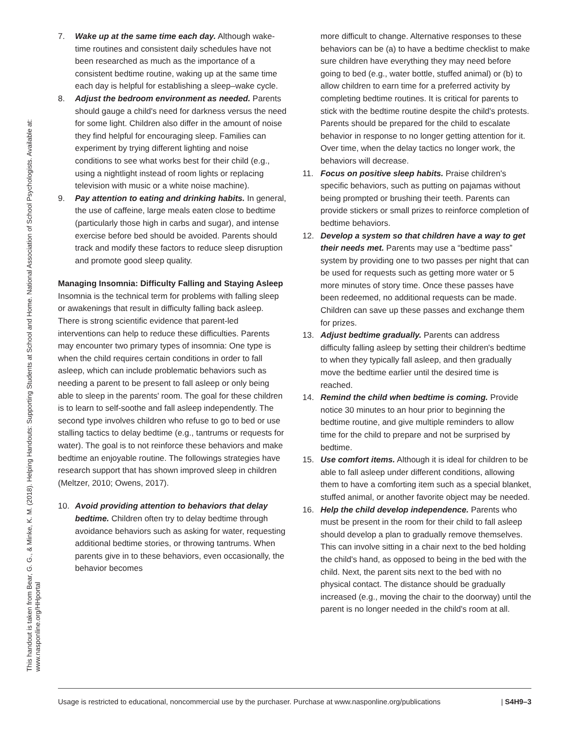This handout is taken from Bear, G. G., & Minke, K. M. (2018). Helping Handouts: Supporting Students at School and Home. National Association of School Psychologists. Available at:
www.nasponline.org/HHportal
7. Wake up at the same time each day. Although wake-time routines and consistent daily schedules have not been researched as much as the importance of a consistent bedtime routine, waking up at the same time each day is helpful for establishing a sleep–wake cycle.
8. Adjust the bedroom environment as needed. Parents should gauge a child's need for darkness versus the need for some light. Children also differ in the amount of noise they find helpful for encouraging sleep. Families can experiment by trying different lighting and noise conditions to see what works best for their child (e.g., using a nightlight instead of room lights or replacing television with music or a white noise machine).
9. Pay attention to eating and drinking habits. In general, the use of caffeine, large meals eaten close to bedtime (particularly those high in carbs and sugar), and intense exercise before bed should be avoided. Parents should track and modify these factors to reduce sleep disruption and promote good sleep quality.
Managing Insomnia: Difficulty Falling and Staying Asleep
Insomnia is the technical term for problems with falling sleep or awakenings that result in difficulty falling back asleep. There is strong scientific evidence that parent-led interventions can help to reduce these difficulties. Parents may encounter two primary types of insomnia: One type is when the child requires certain conditions in order to fall asleep, which can include problematic behaviors such as needing a parent to be present to fall asleep or only being able to sleep in the parents' room. The goal for these children is to learn to self-soothe and fall asleep independently. The second type involves children who refuse to go to bed or use stalling tactics to delay bedtime (e.g., tantrums or requests for water). The goal is to not reinforce these behaviors and make bedtime an enjoyable routine. The followings strategies have research support that has shown improved sleep in children (Meltzer, 2010; Owens, 2017).
10. Avoid providing attention to behaviors that delay bedtime. Children often try to delay bedtime through avoidance behaviors such as asking for water, requesting additional bedtime stories, or throwing tantrums. When parents give in to these behaviors, even occasionally, the behavior becomes
more difficult to change. Alternative responses to these behaviors can be (a) to have a bedtime checklist to make sure children have everything they may need before going to bed (e.g., water bottle, stuffed animal) or (b) to allow children to earn time for a preferred activity by completing bedtime routines. It is critical for parents to stick with the bedtime routine despite the child's protests. Parents should be prepared for the child to escalate behavior in response to no longer getting attention for it. Over time, when the delay tactics no longer work, the behaviors will decrease.
11. Focus on positive sleep habits. Praise children's specific behaviors, such as putting on pajamas without being prompted or brushing their teeth. Parents can provide stickers or small prizes to reinforce completion of bedtime behaviors.
12. Develop a system so that children have a way to get their needs met. Parents may use a “bedtime pass” system by providing one to two passes per night that can be used for requests such as getting more water or 5 more minutes of story time. Once these passes have been redeemed, no additional requests can be made. Children can save up these passes and exchange them for prizes.
13. Adjust bedtime gradually. Parents can address difficulty falling asleep by setting their children's bedtime to when they typically fall asleep, and then gradually move the bedtime earlier until the desired time is reached.
14. Remind the child when bedtime is coming. Provide notice 30 minutes to an hour prior to beginning the bedtime routine, and give multiple reminders to allow time for the child to prepare and not be surprised by bedtime.
15. Use comfort items. Although it is ideal for children to be able to fall asleep under different conditions, allowing them to have a comforting item such as a special blanket, stuffed animal, or another favorite object may be needed.
16. Help the child develop independence. Parents who must be present in the room for their child to fall asleep should develop a plan to gradually remove themselves. This can involve sitting in a chair next to the bed holding the child's hand, as opposed to being in the bed with the child. Next, the parent sits next to the bed with no physical contact. The distance should be gradually increased (e.g., moving the chair to the doorway) until the parent is no longer needed in the child's room at all.
Usage is restricted to educational, noncommercial use by the purchaser. Purchase at www.nasponline.org/publications | S4H9–3